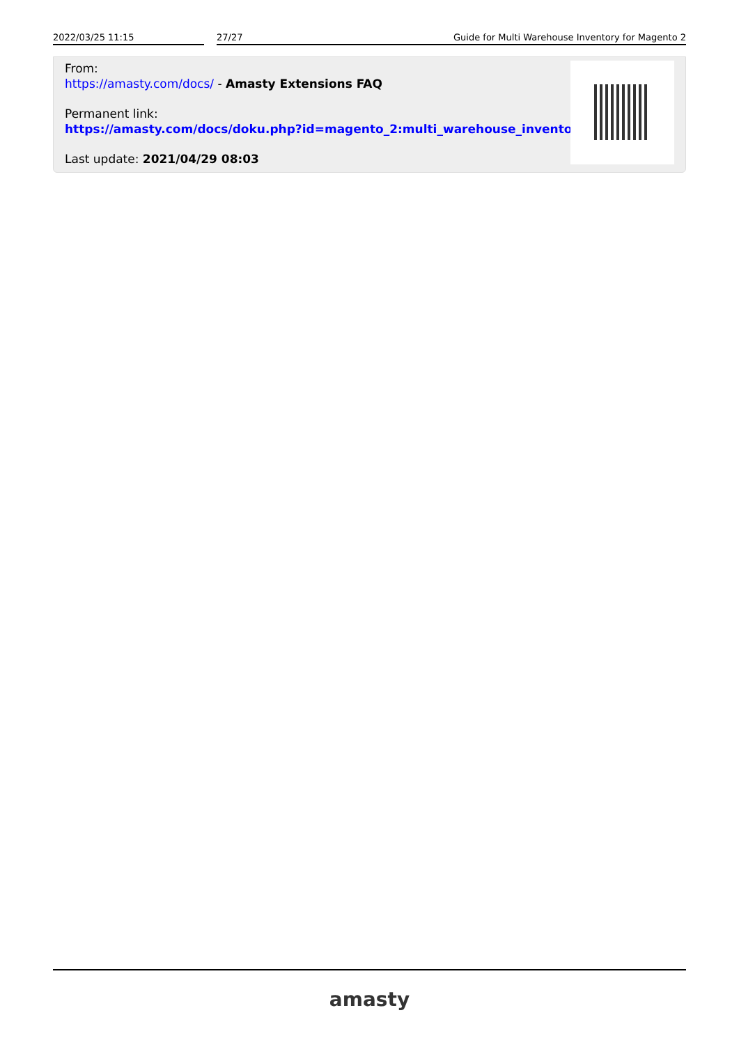2022/03/25 11:15 27/27 Guide for Multi Warehouse Inventory for Magento 2
From:
https://amasty.com/docs/ - Amasty Extensions FAQ
Permanent link:
https://amasty.com/docs/doku.php?id=magento_2:multi_warehouse_inventory
Last update: 2021/04/29 08:03
amasty